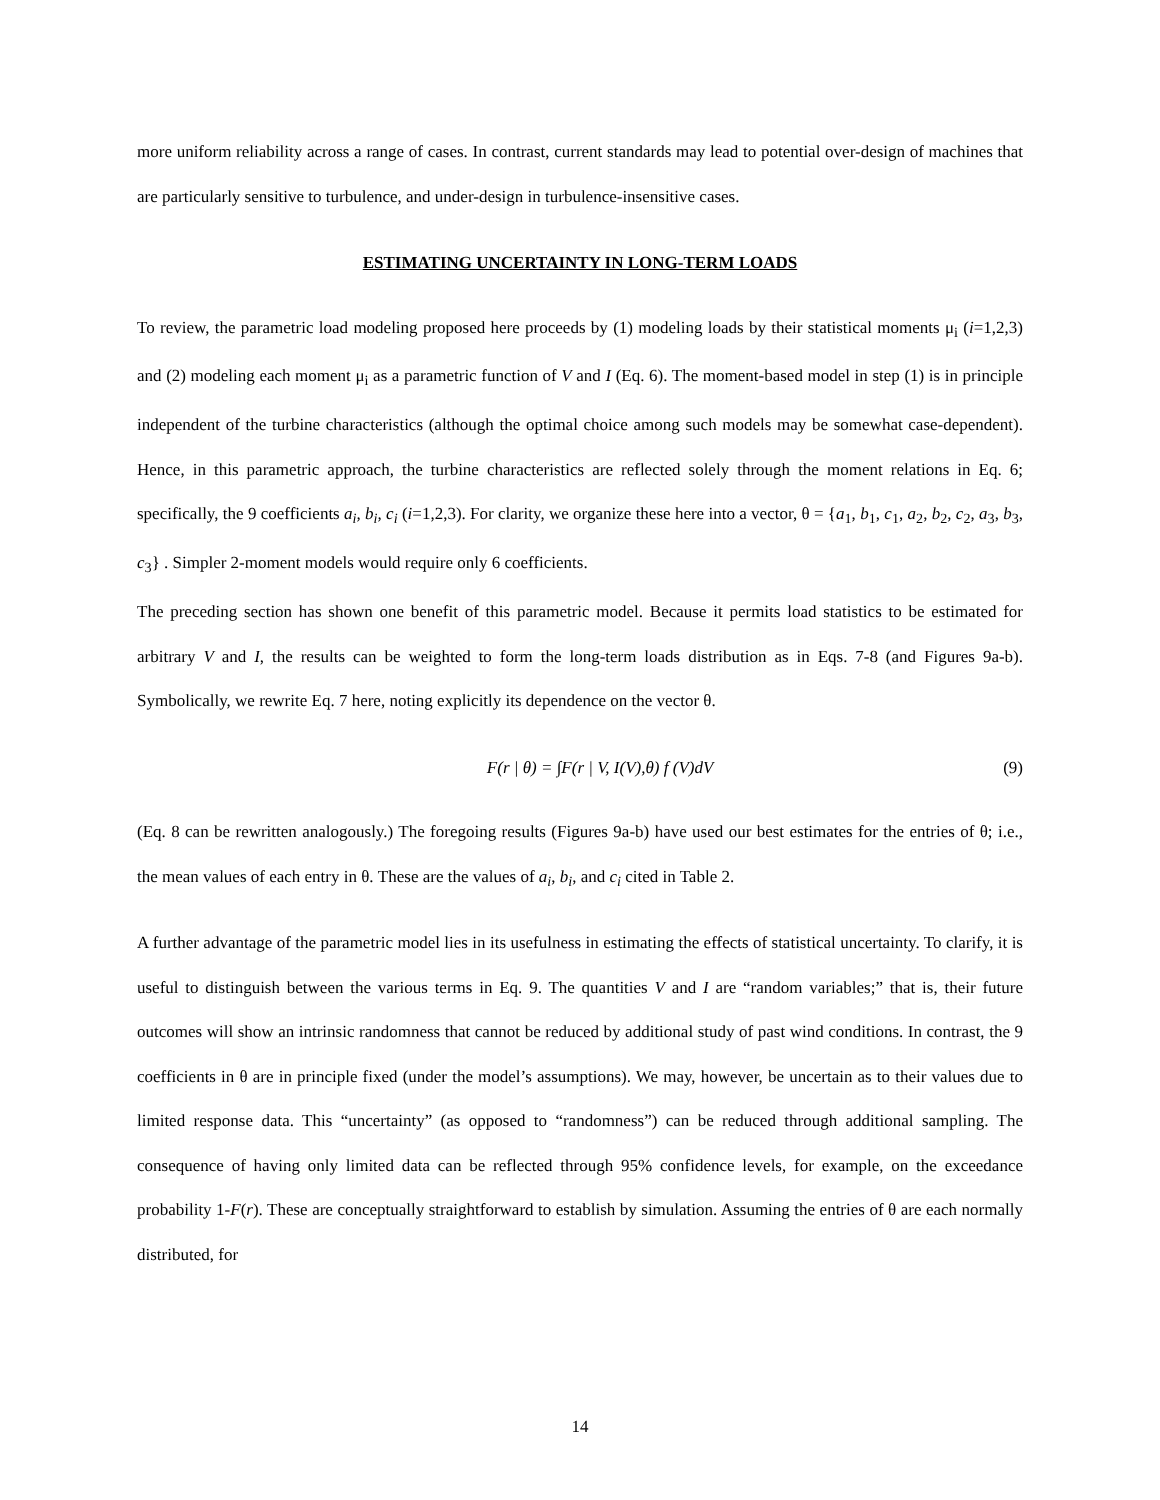more uniform reliability across a range of cases. In contrast, current standards may lead to potential over-design of machines that are particularly sensitive to turbulence, and under-design in turbulence-insensitive cases.
ESTIMATING UNCERTAINTY IN LONG-TERM LOADS
To review, the parametric load modeling proposed here proceeds by (1) modeling loads by their statistical moments μ<sub>i</sub> (i=1,2,3) and (2) modeling each moment μ<sub>i</sub> as a parametric function of V and I (Eq. 6). The moment-based model in step (1) is in principle independent of the turbine characteristics (although the optimal choice among such models may be somewhat case-dependent). Hence, in this parametric approach, the turbine characteristics are reflected solely through the moment relations in Eq. 6; specifically, the 9 coefficients a<sub>i</sub>, b<sub>i</sub>, c<sub>i</sub> (i=1,2,3). For clarity, we organize these here into a vector, θ = {a<sub>1</sub>, b<sub>1</sub>, c<sub>1</sub>, a<sub>2</sub>, b<sub>2</sub>, c<sub>2</sub>, a<sub>3</sub>, b<sub>3</sub>, c<sub>3</sub>} . Simpler 2-moment models would require only 6 coefficients.
The preceding section has shown one benefit of this parametric model. Because it permits load statistics to be estimated for arbitrary V and I, the results can be weighted to form the long-term loads distribution as in Eqs. 7-8 (and Figures 9a-b). Symbolically, we rewrite Eq. 7 here, noting explicitly its dependence on the vector θ.
F(r | θ) = ∫F(r | V, I(V),θ) f (V)dV (9)
(Eq. 8 can be rewritten analogously.) The foregoing results (Figures 9a-b) have used our best estimates for the entries of θ; i.e., the mean values of each entry in θ. These are the values of a<sub>i</sub>, b<sub>i</sub>, and c<sub>i</sub> cited in Table 2.
A further advantage of the parametric model lies in its usefulness in estimating the effects of statistical uncertainty. To clarify, it is useful to distinguish between the various terms in Eq. 9. The quantities V and I are “random variables;” that is, their future outcomes will show an intrinsic randomness that cannot be reduced by additional study of past wind conditions. In contrast, the 9 coefficients in θ are in principle fixed (under the model’s assumptions). We may, however, be uncertain as to their values due to limited response data. This “uncertainty” (as opposed to “randomness”) can be reduced through additional sampling. The consequence of having only limited data can be reflected through 95% confidence levels, for example, on the exceedance probability 1-F(r). These are conceptually straightforward to establish by simulation. Assuming the entries of θ are each normally distributed, for
14